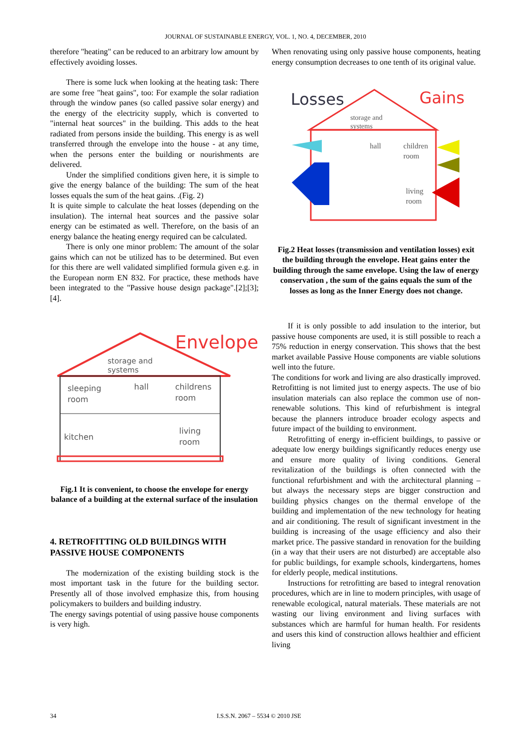JOURNAL OF SUSTAINABLE ENERGY, VOL. 1, NO. 4, DECEMBER, 2010
therefore "heating" can be reduced to an arbitrary low amount by effectively avoiding losses.
There is some luck when looking at the heating task: There are some free "heat gains", too: For example the solar radiation through the window panes (so called passive solar energy) and the energy of the electricity supply, which is converted to "internal heat sources" in the building. This adds to the heat radiated from persons inside the building. This energy is as well transferred through the envelope into the house - at any time, when the persons enter the building or nourishments are delivered.
Under the simplified conditions given here, it is simple to give the energy balance of the building: The sum of the heat losses equals the sum of the heat gains. .(Fig. 2)
It is quite simple to calculate the heat losses (depending on the insulation). The internal heat sources and the passive solar energy can be estimated as well. Therefore, on the basis of an energy balance the heating energy required can be calculated.
There is only one minor problem: The amount of the solar gains which can not be utilized has to be determined. But even for this there are well validated simplified formula given e.g. in the European norm EN 832. For practice, these methods have been integrated to the "Passive house design package".[2];[3];[4].
Envelope
storage and
systems
sleeping
room
hall
childrens
room
kitchen
living
room
Fig.1 It is convenient, to choose the envelope for energy balance of a building at the external surface of the insulation
4. RETROFITTING OLD BUILDINGS WITH PASSIVE HOUSE COMPONENTS
The modernization of the existing building stock is the most important task in the future for the building sector. Presently all of those involved emphasize this, from housing policymakers to builders and building industry.
The energy savings potential of using passive house components is very high.
When renovating using only passive house components, heating energy consumption decreases to one tenth of its original value.
Losses
Gains
storage and
systems
hall
children
room
living
room
Fig.2 Heat losses (transmission and ventilation losses) exit the building through the envelope. Heat gains enter the building through the same envelope. Using the law of energy conservation , the sum of the gains equals the sum of the losses as long as the Inner Energy does not change.
If it is only possible to add insulation to the interior, but passive house components are used, it is still possible to reach a 75% reduction in energy conservation. This shows that the best market available Passive House components are viable solutions well into the future.
The conditions for work and living are also drastically improved. Retrofitting is not limited just to energy aspects. The use of bio insulation materials can also replace the common use of non-renewable solutions. This kind of refurbishment is integral because the planners introduce broader ecology aspects and future impact of the building to environment.
Retrofitting of energy in-efficient buildings, to passive or adequate low energy buildings significantly reduces energy use and ensure more quality of living conditions. General revitalization of the buildings is often connected with the functional refurbishment and with the architectural planning – but always the necessary steps are bigger construction and building physics changes on the thermal envelope of the building and implementation of the new technology for heating and air conditioning. The result of significant investment in the building is increasing of the usage efficiency and also their market price. The passive standard in renovation for the building (in a way that their users are not disturbed) are acceptable also for public buildings, for example schools, kindergartens, homes for elderly people, medical institutions.
Instructions for retrofitting are based to integral renovation procedures, which are in line to modern principles, with usage of renewable ecological, natural materials. These materials are not wasting our living environment and living surfaces with substances which are harmful for human health. For residents and users this kind of construction allows healthier and efficient living
34 I.S.S.N. 2067 – 5534 © 2010 JSE